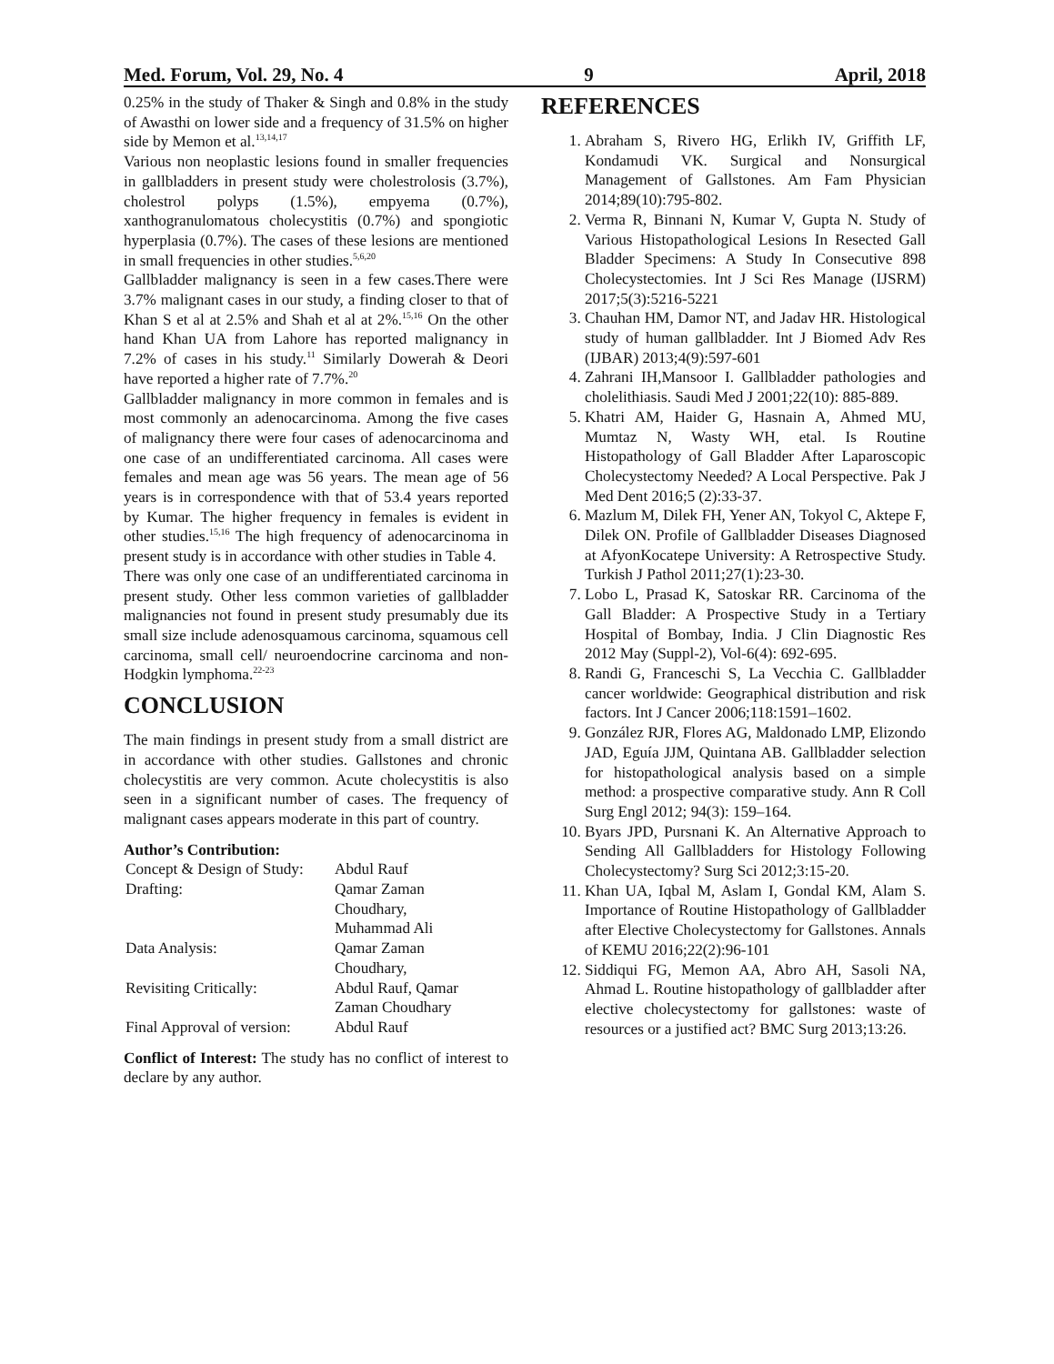Med. Forum, Vol. 29, No. 4 9 April, 2018
0.25% in the study of Thaker & Singh and 0.8% in the study of Awasthi on lower side and a frequency of 31.5% on higher side by Memon et al.<sup>13,14,17</sup>
Various non neoplastic lesions found in smaller frequencies in gallbladders in present study were cholestrolosis (3.7%), cholestrol polyps (1.5%), empyema (0.7%), xanthogranulomatous cholecystitis (0.7%) and spongiotic hyperplasia (0.7%). The cases of these lesions are mentioned in small frequencies in other studies.<sup>5,6,20</sup>
Gallbladder malignancy is seen in a few cases.There were 3.7% malignant cases in our study, a finding closer to that of Khan S et al at 2.5% and Shah et al at 2%.<sup>15,16</sup> On the other hand Khan UA from Lahore has reported malignancy in 7.2% of cases in his study.<sup>11</sup> Similarly Dowerah & Deori have reported a higher rate of 7.7%.<sup>20</sup>
Gallbladder malignancy in more common in females and is most commonly an adenocarcinoma. Among the five cases of malignancy there were four cases of adenocarcinoma and one case of an undifferentiated carcinoma. All cases were females and mean age was 56 years. The mean age of 56 years is in correspondence with that of 53.4 years reported by Kumar. The higher frequency in females is evident in other studies.<sup>15,16</sup> The high frequency of adenocarcinoma in present study is in accordance with other studies in Table 4.
There was only one case of an undifferentiated carcinoma in present study. Other less common varieties of gallbladder malignancies not found in present study presumably due its small size include adenosquamous carcinoma, squamous cell carcinoma, small cell/ neuroendocrine carcinoma and non-Hodgkin lymphoma.<sup>22-23</sup>
CONCLUSION
The main findings in present study from a small district are in accordance with other studies. Gallstones and chronic cholecystitis are very common. Acute cholecystitis is also seen in a significant number of cases. The frequency of malignant cases appears moderate in this part of country.
Author’s Contribution:
| Concept & Design of Study: | Abdul Rauf |
| Drafting: | Qamar Zaman Choudhary, Muhammad Ali |
| Data Analysis: | Qamar Zaman Choudhary, |
| Revisiting Critically: | Abdul Rauf, Qamar Zaman Choudhary |
| Final Approval of version: | Abdul Rauf |
Conflict of Interest: The study has no conflict of interest to declare by any author.
REFERENCES
1. Abraham S, Rivero HG, Erlikh IV, Griffith LF, Kondamudi VK. Surgical and Nonsurgical Management of Gallstones. Am Fam Physician 2014;89(10):795-802.
2. Verma R, Binnani N, Kumar V, Gupta N. Study of Various Histopathological Lesions In Resected Gall Bladder Specimens: A Study In Consecutive 898 Cholecystectomies. Int J Sci Res Manage (IJSRM) 2017;5(3):5216-5221
3. Chauhan HM, Damor NT, and Jadav HR. Histological study of human gallbladder. Int J Biomed Adv Res (IJBAR) 2013;4(9):597-601
4. Zahrani IH,Mansoor I. Gallbladder pathologies and cholelithiasis. Saudi Med J 2001;22(10): 885-889.
5. Khatri AM, Haider G, Hasnain A, Ahmed MU, Mumtaz N, Wasty WH, etal. Is Routine Histopathology of Gall Bladder After Laparoscopic Cholecystectomy Needed? A Local Perspective. Pak J Med Dent 2016;5 (2):33-37.
6. Mazlum M, Dilek FH, Yener AN, Tokyol C, Aktepe F, Dilek ON. Profile of Gallbladder Diseases Diagnosed at AfyonKocatepe University: A Retrospective Study. Turkish J Pathol 2011;27(1):23-30.
7. Lobo L, Prasad K, Satoskar RR. Carcinoma of the Gall Bladder: A Prospective Study in a Tertiary Hospital of Bombay, India. J Clin Diagnostic Res 2012 May (Suppl-2), Vol-6(4): 692-695.
8. Randi G, Franceschi S, La Vecchia C. Gallbladder cancer worldwide: Geographical distribution and risk factors. Int J Cancer 2006;118:1591–1602.
9. González RJR, Flores AG, Maldonado LMP, Elizondo JAD, Eguía JJM, Quintana AB. Gallbladder selection for histopathological analysis based on a simple method: a prospective comparative study. Ann R Coll Surg Engl 2012; 94(3): 159–164.
10. Byars JPD, Pursnani K. An Alternative Approach to Sending All Gallbladders for Histology Following Cholecystectomy? Surg Sci 2012;3:15-20.
11. Khan UA, Iqbal M, Aslam I, Gondal KM, Alam S. Importance of Routine Histopathology of Gallbladder after Elective Cholecystectomy for Gallstones. Annals of KEMU 2016;22(2):96-101
12. Siddiqui FG, Memon AA, Abro AH, Sasoli NA, Ahmad L. Routine histopathology of gallbladder after elective cholecystectomy for gallstones: waste of resources or a justified act? BMC Surg 2013;13:26.